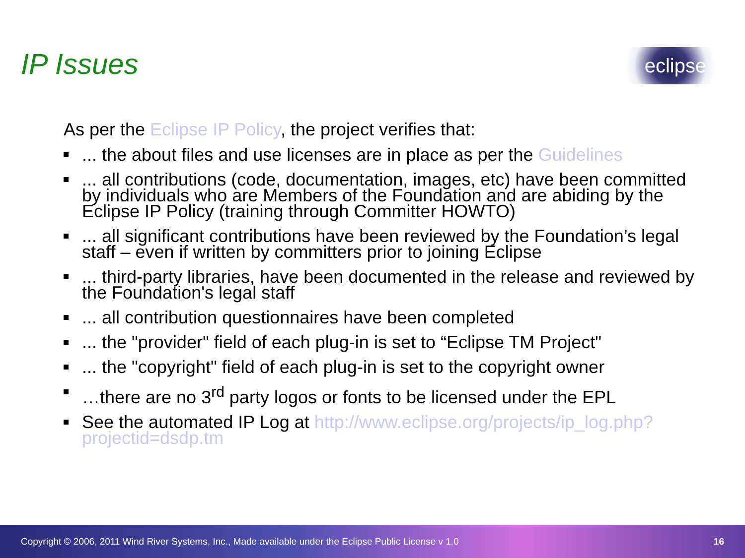IP Issues eclipse
As per the Eclipse IP Policy, the project verifies that:
... the about files and use licenses are in place as per the Guidelines
... all contributions (code, documentation, images, etc) have been committed by individuals who are Members of the Foundation and are abiding by the Eclipse IP Policy (training through Committer HOWTO)
... all significant contributions have been reviewed by the Foundation’s legal staff – even if written by committers prior to joining Eclipse
... third-party libraries, have been documented in the release and reviewed by the Foundation's legal staff
... all contribution questionnaires have been completed
... the "provider" field of each plug-in is set to “Eclipse TM Project"
... the "copyright" field of each plug-in is set to the copyright owner
…there are no 3<sup>rd</sup> party logos or fonts to be licensed under the EPL
See the automated IP Log at http://www.eclipse.org/projects/ip_log.php?projectid=dsdp.tm
Copyright © 2006, 2011 Wind River Systems, Inc., Made available under the Eclipse Public License v 1.0 16